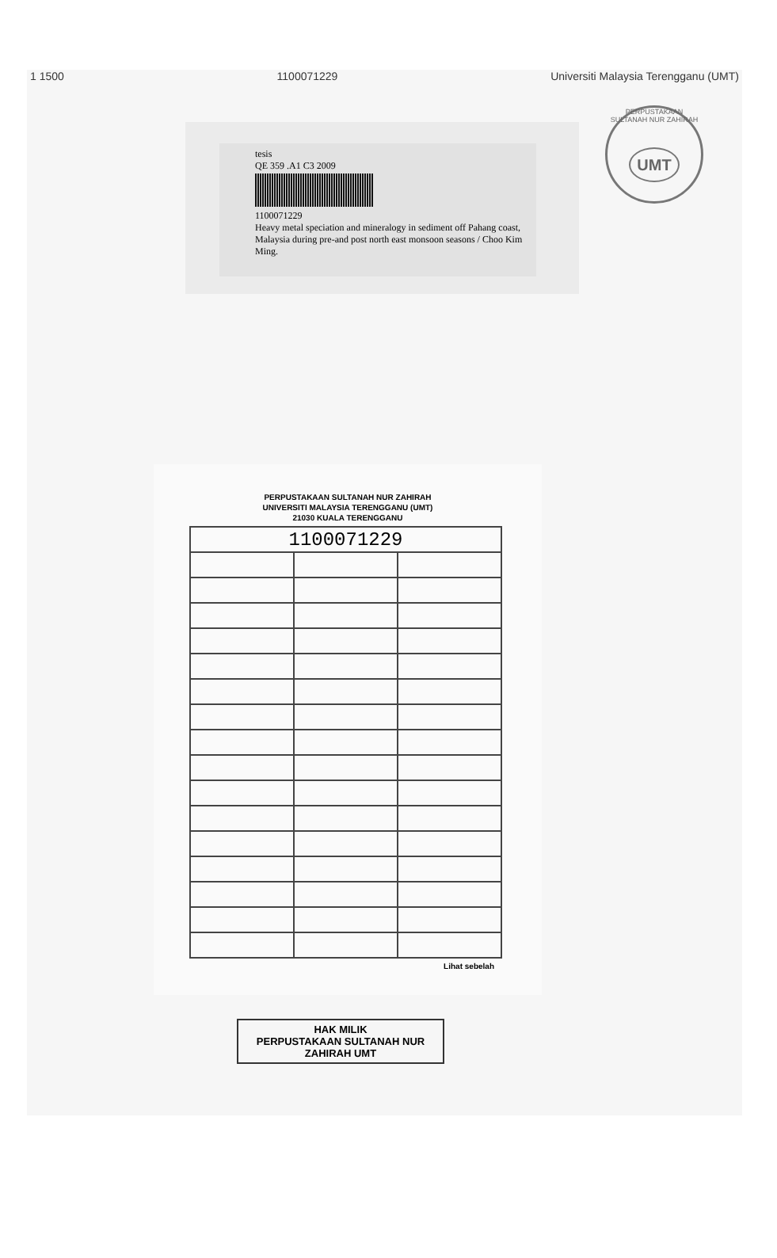1 1500 1100071229 Universiti Malaysia Terengganu (UMT)
PERPUSTAKAAN SULTANAH NUR ZAHIRAH
UMT
tesis
QE 359 .A1 C3 2009
1100071229
Heavy metal speciation and mineralogy in sediment off Pahang coast, Malaysia during pre-and post north east monsoon seasons / Choo Kim Ming.
PERPUSTAKAAN SULTANAH NUR ZAHIRAH
UNIVERSITI MALAYSIA TERENGGANU (UMT)
21030 KUALA TERENGGANU
| 1100071229 | | |
Lihat sebelah
HAK MILIK
PERPUSTAKAAN SULTANAH NUR ZAHIRAH UMT